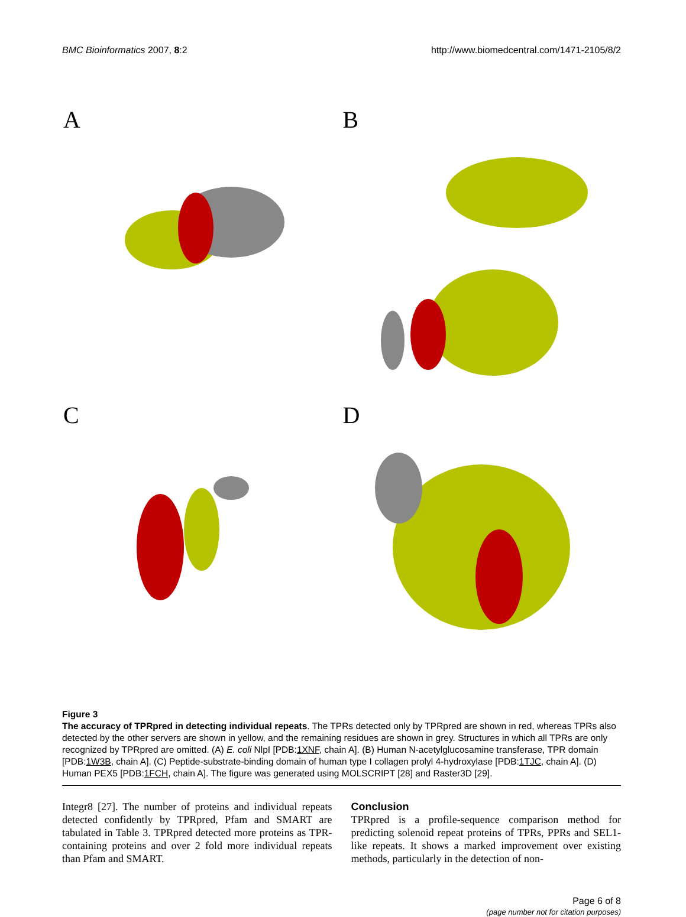BMC Bioinformatics 2007, 8:2 http://www.biomedcentral.com/1471-2105/8/2
A
B
C
D
Figure 3
The accuracy of TPRpred in detecting individual repeats. The TPRs detected only by TPRpred are shown in red, whereas TPRs also detected by the other servers are shown in yellow, and the remaining residues are shown in grey. Structures in which all TPRs are only recognized by TPRpred are omitted. (A) E. coli NlpI [PDB:1XNF, chain A]. (B) Human N-acetylglucosamine transferase, TPR domain [PDB:1W3B, chain A]. (C) Peptide-substrate-binding domain of human type I collagen prolyl 4-hydroxylase [PDB:1TJC, chain A]. (D) Human PEX5 [PDB:1FCH, chain A]. The figure was generated using MOLSCRIPT [28] and Raster3D [29].
Integr8 [27]. The number of proteins and individual repeats detected confidently by TPRpred, Pfam and SMART are tabulated in Table 3. TPRpred detected more proteins as TPR-containing proteins and over 2 fold more individual repeats than Pfam and SMART.
Conclusion
TPRpred is a profile-sequence comparison method for predicting solenoid repeat proteins of TPRs, PPRs and SEL1-like repeats. It shows a marked improvement over existing methods, particularly in the detection of non-
Page 6 of 8
(page number not for citation purposes)